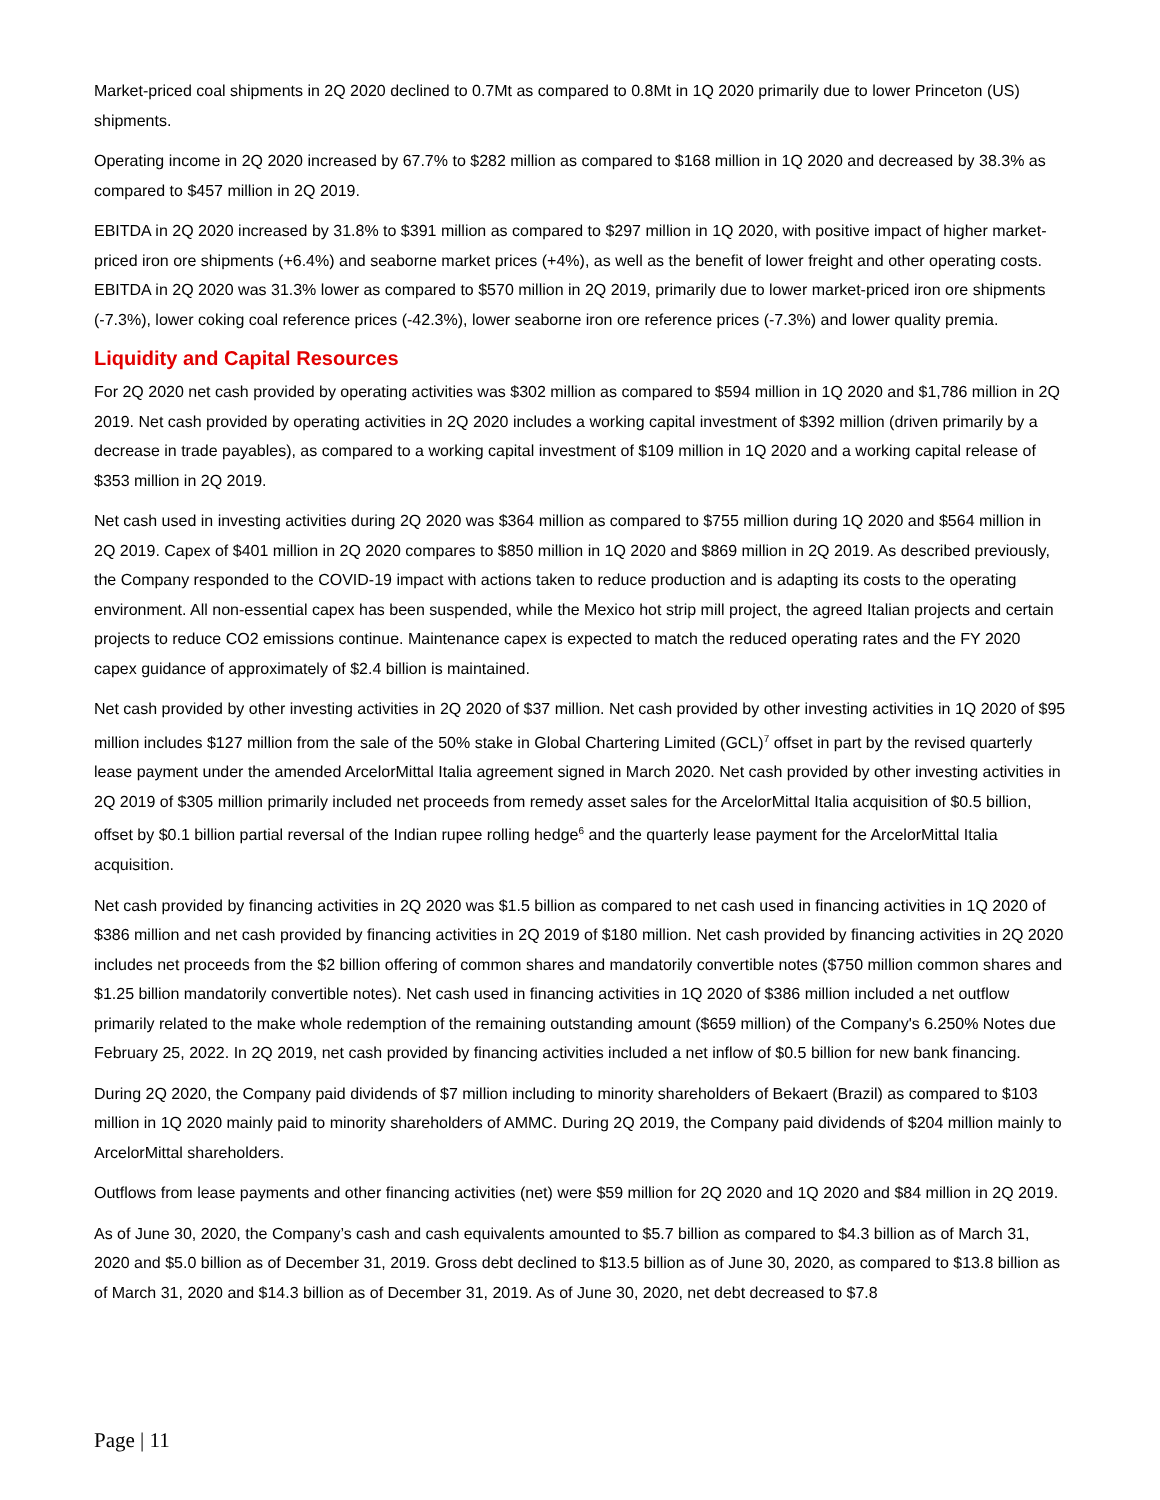Market-priced coal shipments in 2Q 2020 declined to 0.7Mt as compared to 0.8Mt in 1Q 2020 primarily due to lower Princeton (US) shipments.
Operating income in 2Q 2020 increased by 67.7% to $282 million as compared to $168 million in 1Q 2020 and decreased by 38.3% as compared to $457 million in 2Q 2019.
EBITDA in 2Q 2020 increased by 31.8% to $391 million as compared to $297 million in 1Q 2020, with positive impact of higher market-priced iron ore shipments (+6.4%) and seaborne market prices (+4%), as well as the benefit of lower freight and other operating costs. EBITDA in 2Q 2020 was 31.3% lower as compared to $570 million in 2Q 2019, primarily due to lower market-priced iron ore shipments (-7.3%), lower coking coal reference prices (-42.3%), lower seaborne iron ore reference prices (-7.3%) and lower quality premia.
Liquidity and Capital Resources
For 2Q 2020 net cash provided by operating activities was $302 million as compared to $594 million in 1Q 2020 and $1,786 million in 2Q 2019. Net cash provided by operating activities in 2Q 2020 includes a working capital investment of $392 million (driven primarily by a decrease in trade payables), as compared to a working capital investment of $109 million in 1Q 2020 and a working capital release of $353 million in 2Q 2019.
Net cash used in investing activities during 2Q 2020 was $364 million as compared to $755 million during 1Q 2020 and $564 million in 2Q 2019. Capex of $401 million in 2Q 2020 compares to $850 million in 1Q 2020 and $869 million in 2Q 2019. As described previously, the Company responded to the COVID-19 impact with actions taken to reduce production and is adapting its costs to the operating environment. All non-essential capex has been suspended, while the Mexico hot strip mill project, the agreed Italian projects and certain projects to reduce CO2 emissions continue. Maintenance capex is expected to match the reduced operating rates and the FY 2020 capex guidance of approximately of $2.4 billion is maintained.
Net cash provided by other investing activities in 2Q 2020 of $37 million. Net cash provided by other investing activities in 1Q 2020 of $95 million includes $127 million from the sale of the 50% stake in Global Chartering Limited (GCL)<sup>7</sup> offset in part by the revised quarterly lease payment under the amended ArcelorMittal Italia agreement signed in March 2020. Net cash provided by other investing activities in 2Q 2019 of $305 million primarily included net proceeds from remedy asset sales for the ArcelorMittal Italia acquisition of $0.5 billion, offset by $0.1 billion partial reversal of the Indian rupee rolling hedge<sup>6</sup> and the quarterly lease payment for the ArcelorMittal Italia acquisition.
Net cash provided by financing activities in 2Q 2020 was $1.5 billion as compared to net cash used in financing activities in 1Q 2020 of $386 million and net cash provided by financing activities in 2Q 2019 of $180 million. Net cash provided by financing activities in 2Q 2020 includes net proceeds from the $2 billion offering of common shares and mandatorily convertible notes ($750 million common shares and $1.25 billion mandatorily convertible notes). Net cash used in financing activities in 1Q 2020 of $386 million included a net outflow primarily related to the make whole redemption of the remaining outstanding amount ($659 million) of the Company's 6.250% Notes due February 25, 2022. In 2Q 2019, net cash provided by financing activities included a net inflow of $0.5 billion for new bank financing.
During 2Q 2020, the Company paid dividends of $7 million including to minority shareholders of Bekaert (Brazil) as compared to $103 million in 1Q 2020 mainly paid to minority shareholders of AMMC. During 2Q 2019, the Company paid dividends of $204 million mainly to ArcelorMittal shareholders.
Outflows from lease payments and other financing activities (net) were $59 million for 2Q 2020 and 1Q 2020 and $84 million in 2Q 2019.
As of June 30, 2020, the Company’s cash and cash equivalents amounted to $5.7 billion as compared to $4.3 billion as of March 31, 2020 and $5.0 billion as of December 31, 2019. Gross debt declined to $13.5 billion as of June 30, 2020, as compared to $13.8 billion as of March 31, 2020 and $14.3 billion as of December 31, 2019. As of June 30, 2020, net debt decreased to $7.8
Page | 11